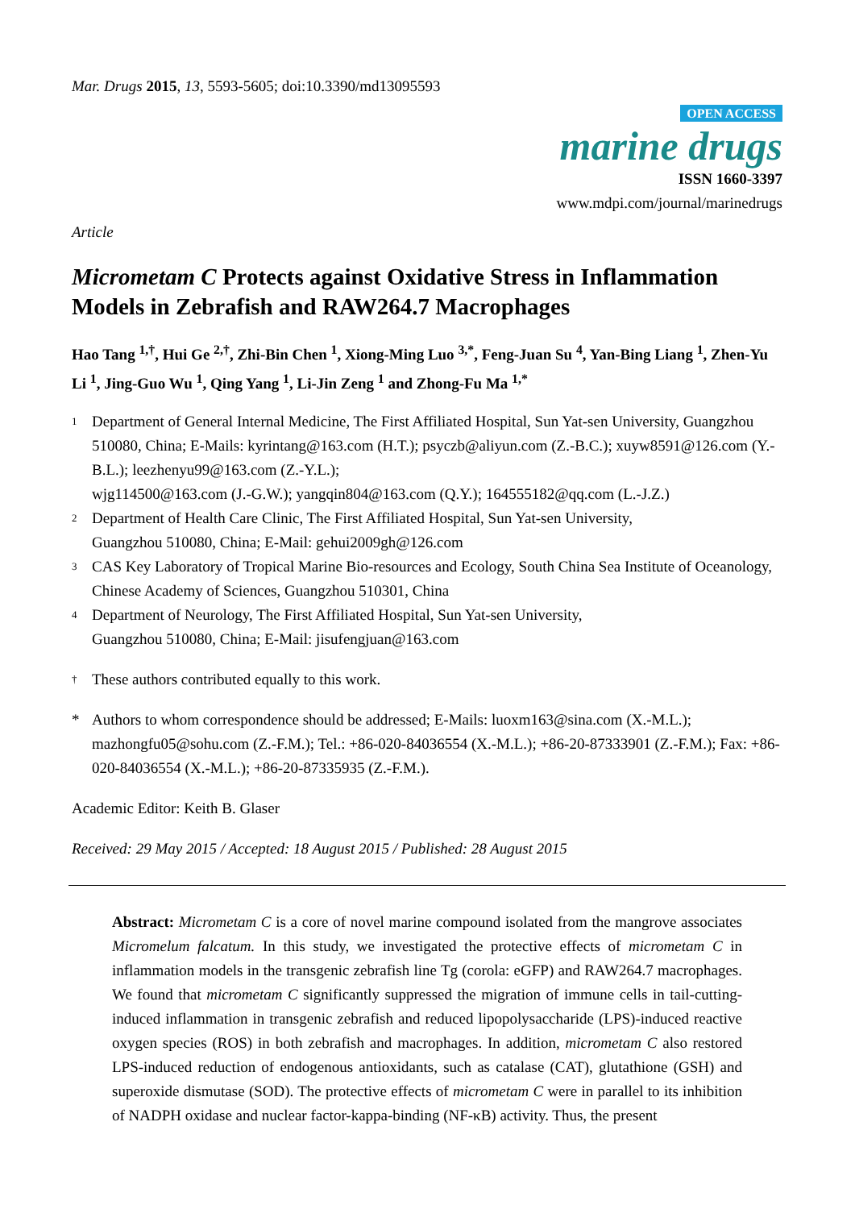Mar. Drugs 2015, 13, 5593-5605; doi:10.3390/md13095593
OPEN ACCESS
marine drugs
ISSN 1660-3397
www.mdpi.com/journal/marinedrugs
Article
Micrometam C Protects against Oxidative Stress in Inflammation Models in Zebrafish and RAW264.7 Macrophages
Hao Tang <sup>1,†</sup>, Hui Ge <sup>2,†</sup>, Zhi-Bin Chen <sup>1</sup>, Xiong-Ming Luo <sup>3,*</sup>, Feng-Juan Su <sup>4</sup>, Yan-Bing Liang <sup>1</sup>, Zhen-Yu Li <sup>1</sup>, Jing-Guo Wu <sup>1</sup>, Qing Yang <sup>1</sup>, Li-Jin Zeng <sup>1</sup> and Zhong-Fu Ma <sup>1,*</sup>
1
Department of General Internal Medicine, The First Affiliated Hospital, Sun Yat-sen University, Guangzhou 510080, China; E-Mails: kyrintang@163.com (H.T.); psyczb@aliyun.com (Z.-B.C.); xuyw8591@126.com (Y.-B.L.); leezhenyu99@163.com (Z.-Y.L.);
wjg114500@163.com (J.-G.W.); yangqin804@163.com (Q.Y.); 164555182@qq.com (L.-J.Z.)
2
Department of Health Care Clinic, The First Affiliated Hospital, Sun Yat-sen University,
Guangzhou 510080, China; E-Mail: gehui2009gh@126.com
3
CAS Key Laboratory of Tropical Marine Bio-resources and Ecology, South China Sea Institute of Oceanology, Chinese Academy of Sciences, Guangzhou 510301, China
4
Department of Neurology, The First Affiliated Hospital, Sun Yat-sen University,
Guangzhou 510080, China; E-Mail: jisufengjuan@163.com
†
These authors contributed equally to this work.
* Authors to whom correspondence should be addressed; E-Mails: luoxm163@sina.com (X.-M.L.); mazhongfu05@sohu.com (Z.-F.M.); Tel.: +86-020-84036554 (X.-M.L.); +86-20-87333901 (Z.-F.M.); Fax: +86-020-84036554 (X.-M.L.); +86-20-87335935 (Z.-F.M.).
Academic Editor: Keith B. Glaser
Received: 29 May 2015 / Accepted: 18 August 2015 / Published: 28 August 2015
Abstract: Micrometam C is a core of novel marine compound isolated from the mangrove associates Micromelum falcatum. In this study, we investigated the protective effects of micrometam C in inflammation models in the transgenic zebrafish line Tg (corola: eGFP) and RAW264.7 macrophages. We found that micrometam C significantly suppressed the migration of immune cells in tail-cutting-induced inflammation in transgenic zebrafish and reduced lipopolysaccharide (LPS)-induced reactive oxygen species (ROS) in both zebrafish and macrophages. In addition, micrometam C also restored LPS-induced reduction of endogenous antioxidants, such as catalase (CAT), glutathione (GSH) and superoxide dismutase (SOD). The protective effects of micrometam C were in parallel to its inhibition of NADPH oxidase and nuclear factor-kappa-binding (NF-κB) activity. Thus, the present